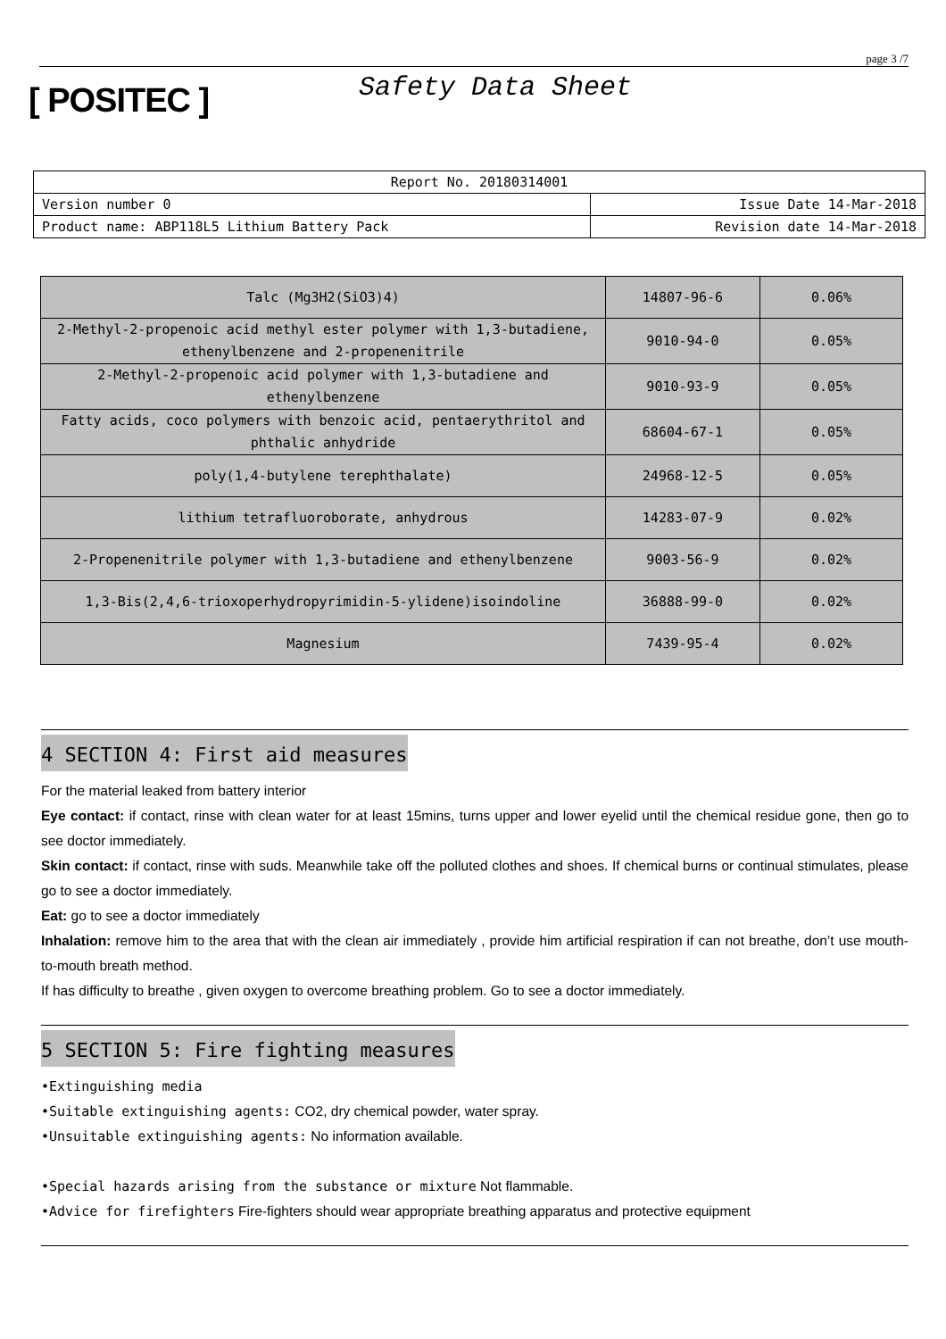page 3 /7
[ POSITEC ]
Safety Data Sheet
| Report No. 20180314001 | |
| Version number 0 | Issue Date 14-Mar-2018 |
| Product name: ABP118L5 Lithium Battery Pack | Revision date 14-Mar-2018 |
| Talc (Mg3H2(SiO3)4) | 14807-96-6 | 0.06% |
| 2-Methyl-2-propenoic acid methyl ester polymer with 1,3-butadiene, ethenylbenzene and 2-propenenitrile | 9010-94-0 | 0.05% |
| 2-Methyl-2-propenoic acid polymer with 1,3-butadiene and ethenylbenzene | 9010-93-9 | 0.05% |
| Fatty acids, coco polymers with benzoic acid, pentaerythritol and phthalic anhydride | 68604-67-1 | 0.05% |
| poly(1,4-butylene terephthalate) | 24968-12-5 | 0.05% |
| lithium tetrafluoroborate, anhydrous | 14283-07-9 | 0.02% |
| 2-Propenenitrile polymer with 1,3-butadiene and ethenylbenzene | 9003-56-9 | 0.02% |
| 1,3-Bis(2,4,6-trioxoperhydropyrimidin-5-ylidene)isoindoline | 36888-99-0 | 0.02% |
| Magnesium | 7439-95-4 | 0.02% |
4 SECTION 4: First aid measures
For the material leaked from battery interior
Eye contact: if contact, rinse with clean water for at least 15mins, turns upper and lower eyelid until the chemical residue gone, then go to see doctor immediately.
Skin contact: if contact, rinse with suds. Meanwhile take off the polluted clothes and shoes. If chemical burns or continual stimulates, please go to see a doctor immediately.
Eat: go to see a doctor immediately
Inhalation: remove him to the area that with the clean air immediately , provide him artificial respiration if can not breathe, don’t use mouth-to-mouth breath method.
If has difficulty to breathe , given oxygen to overcome breathing problem. Go to see a doctor immediately.
5 SECTION 5: Fire fighting measures
•Extinguishing media
•Suitable extinguishing agents: CO2, dry chemical powder, water spray.
•Unsuitable extinguishing agents: No information available.
•Special hazards arising from the substance or mixture Not flammable.
•Advice for firefighters Fire-fighters should wear appropriate breathing apparatus and protective equipment